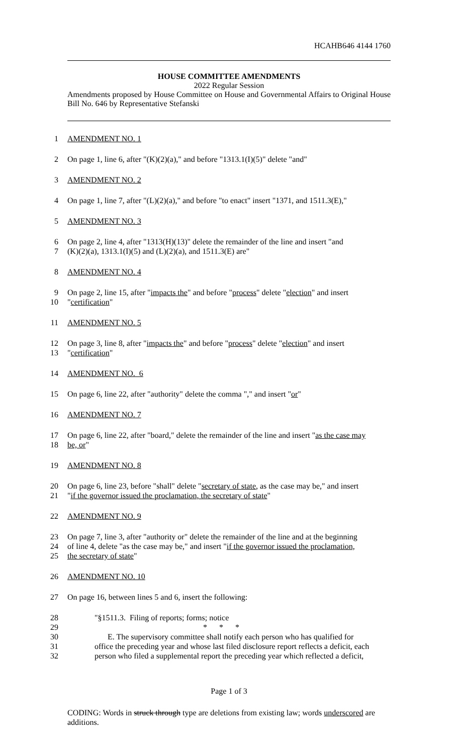HCAHB646 4144 1760
HOUSE COMMITTEE AMENDMENTS
2022 Regular Session
Amendments proposed by House Committee on House and Governmental Affairs to Original House Bill No. 646 by Representative Stefanski
1 AMENDMENT NO. 1
2 On page 1, line 6, after "(K)(2)(a)," and before "1313.1(I)(5)" delete "and"
3 AMENDMENT NO. 2
4 On page 1, line 7, after "(L)(2)(a)," and before "to enact" insert "1371, and 1511.3(E),"
5 AMENDMENT NO. 3
6 On page 2, line 4, after "1313(H)(13)" delete the remainder of the line and insert "and
7 (K)(2)(a), 1313.1(I)(5) and (L)(2)(a), and 1511.3(E) are"
8 AMENDMENT NO. 4
9 On page 2, line 15, after "impacts the" and before "process" delete "election" and insert
10 "certification"
11 AMENDMENT NO. 5
12 On page 3, line 8, after "impacts the" and before "process" delete "election" and insert
13 "certification"
14 AMENDMENT NO. 6
15 On page 6, line 22, after "authority" delete the comma "," and insert "or"
16 AMENDMENT NO. 7
17 On page 6, line 22, after "board," delete the remainder of the line and insert "as the case may
18 be, or"
19 AMENDMENT NO. 8
20 On page 6, line 23, before "shall" delete "secretary of state, as the case may be," and insert
21 "if the governor issued the proclamation, the secretary of state"
22 AMENDMENT NO. 9
23 On page 7, line 3, after "authority or" delete the remainder of the line and at the beginning
24 of line 4, delete "as the case may be," and insert "if the governor issued the proclamation,
25 the secretary of state"
26 AMENDMENT NO. 10
27 On page 16, between lines 5 and 6, insert the following:
28 "§1511.3. Filing of reports; forms; notice
29 * * *
30 E. The supervisory committee shall notify each person who has qualified for
31 office the preceding year and whose last filed disclosure report reflects a deficit, each
32 person who filed a supplemental report the preceding year which reflected a deficit,
Page 1 of 3
CODING: Words in struck through type are deletions from existing law; words underscored are additions.